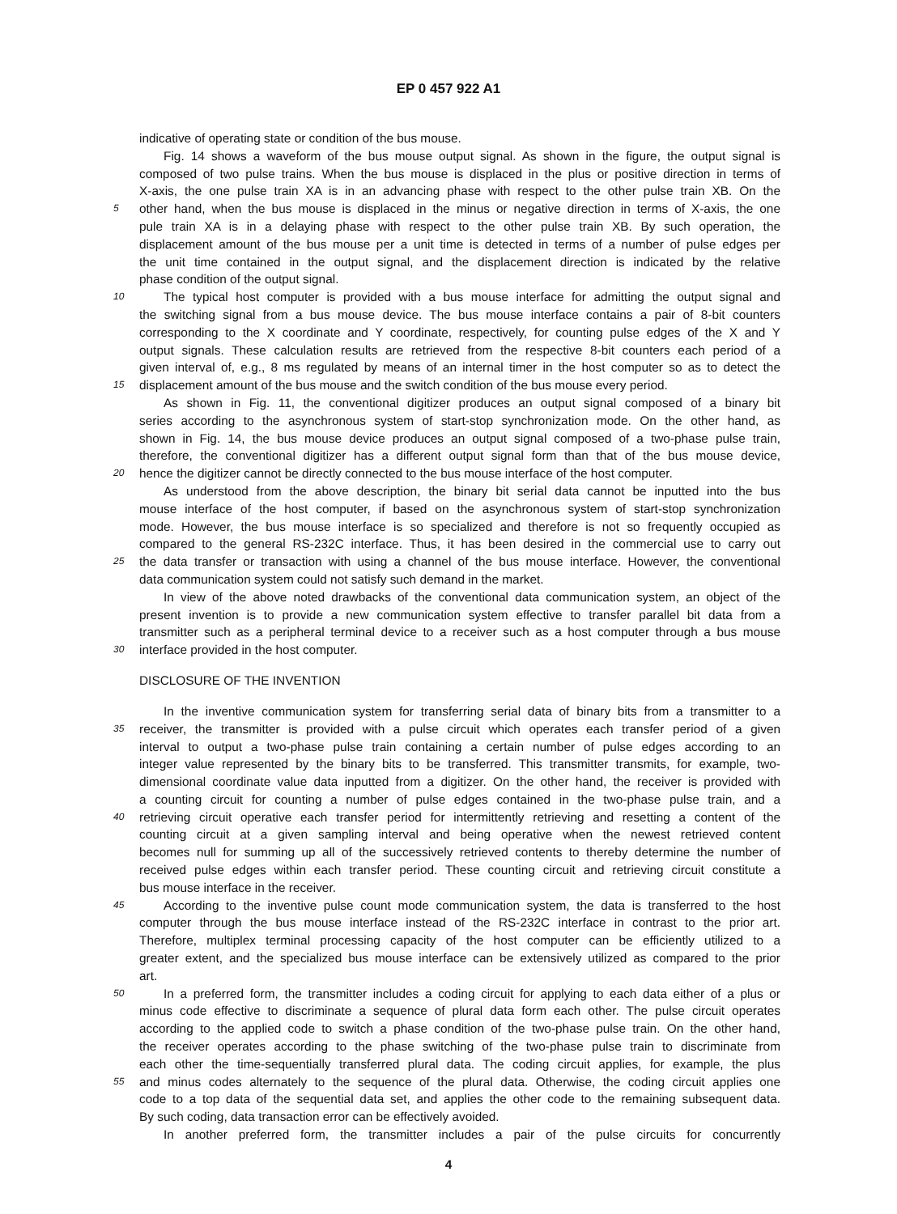EP 0 457 922 A1
indicative of operating state or condition of the bus mouse.
Fig. 14 shows a waveform of the bus mouse output signal. As shown in the figure, the output signal is
composed of two pulse trains. When the bus mouse is displaced in the plus or positive direction in terms of
X-axis, the one pulse train XA is in an advancing phase with respect to the other pulse train XB. On the
5 other hand, when the bus mouse is displaced in the minus or negative direction in terms of X-axis, the one
pule train XA is in a delaying phase with respect to the other pulse train XB. By such operation, the
displacement amount of the bus mouse per a unit time is detected in terms of a number of pulse edges per
the unit time contained in the output signal, and the displacement direction is indicated by the relative
phase condition of the output signal.
10 The typical host computer is provided with a bus mouse interface for admitting the output signal and
the switching signal from a bus mouse device. The bus mouse interface contains a pair of 8-bit counters
corresponding to the X coordinate and Y coordinate, respectively, for counting pulse edges of the X and Y
output signals. These calculation results are retrieved from the respective 8-bit counters each period of a
given interval of, e.g., 8 ms regulated by means of an internal timer in the host computer so as to detect the
15 displacement amount of the bus mouse and the switch condition of the bus mouse every period.
As shown in Fig. 11, the conventional digitizer produces an output signal composed of a binary bit
series according to the asynchronous system of start-stop synchronization mode. On the other hand, as
shown in Fig. 14, the bus mouse device produces an output signal composed of a two-phase pulse train,
therefore, the conventional digitizer has a different output signal form than that of the bus mouse device,
20 hence the digitizer cannot be directly connected to the bus mouse interface of the host computer.
As understood from the above description, the binary bit serial data cannot be inputted into the bus
mouse interface of the host computer, if based on the asynchronous system of start-stop synchronization
mode. However, the bus mouse interface is so specialized and therefore is not so frequently occupied as
compared to the general RS-232C interface. Thus, it has been desired in the commercial use to carry out
25 the data transfer or transaction with using a channel of the bus mouse interface. However, the conventional
data communication system could not satisfy such demand in the market.
In view of the above noted drawbacks of the conventional data communication system, an object of the
present invention is to provide a new communication system effective to transfer parallel bit data from a
transmitter such as a peripheral terminal device to a receiver such as a host computer through a bus mouse
30 interface provided in the host computer.
DISCLOSURE OF THE INVENTION
In the inventive communication system for transferring serial data of binary bits from a transmitter to a
35 receiver, the transmitter is provided with a pulse circuit which operates each transfer period of a given
interval to output a two-phase pulse train containing a certain number of pulse edges according to an
integer value represented by the binary bits to be transferred. This transmitter transmits, for example, two-
dimensional coordinate value data inputted from a digitizer. On the other hand, the receiver is provided with
a counting circuit for counting a number of pulse edges contained in the two-phase pulse train, and a
40 retrieving circuit operative each transfer period for intermittently retrieving and resetting a content of the
counting circuit at a given sampling interval and being operative when the newest retrieved content
becomes null for summing up all of the successively retrieved contents to thereby determine the number of
received pulse edges within each transfer period. These counting circuit and retrieving circuit constitute a
bus mouse interface in the receiver.
45 According to the inventive pulse count mode communication system, the data is transferred to the host
computer through the bus mouse interface instead of the RS-232C interface in contrast to the prior art.
Therefore, multiplex terminal processing capacity of the host computer can be efficiently utilized to a
greater extent, and the specialized bus mouse interface can be extensively utilized as compared to the prior
art.
50 In a preferred form, the transmitter includes a coding circuit for applying to each data either of a plus or
minus code effective to discriminate a sequence of plural data form each other. The pulse circuit operates
according to the applied code to switch a phase condition of the two-phase pulse train. On the other hand,
the receiver operates according to the phase switching of the two-phase pulse train to discriminate from
each other the time-sequentially transferred plural data. The coding circuit applies, for example, the plus
55 and minus codes alternately to the sequence of the plural data. Otherwise, the coding circuit applies one
code to a top data of the sequential data set, and applies the other code to the remaining subsequent data.
By such coding, data transaction error can be effectively avoided.
In another preferred form, the transmitter includes a pair of the pulse circuits for concurrently
4